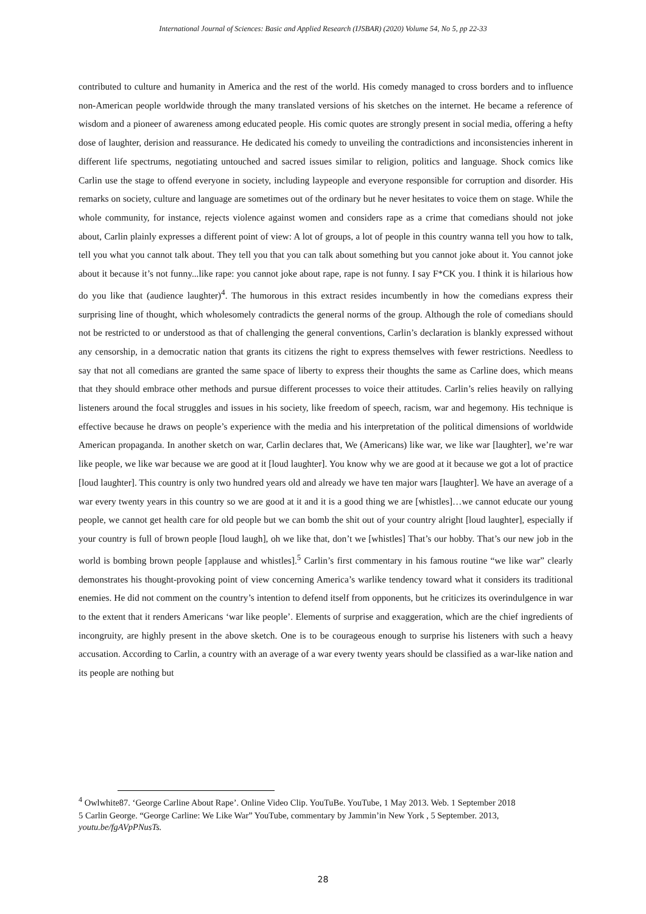International Journal of Sciences: Basic and Applied Research (IJSBAR) (2020) Volume 54, No 5, pp 22-33
contributed to culture and humanity in America and the rest of the world. His comedy managed to cross borders and to influence non-American people worldwide through the many translated versions of his sketches on the internet. He became a reference of wisdom and a pioneer of awareness among educated people. His comic quotes are strongly present in social media, offering a hefty dose of laughter, derision and reassurance. He dedicated his comedy to unveiling the contradictions and inconsistencies inherent in different life spectrums, negotiating untouched and sacred issues similar to religion, politics and language. Shock comics like Carlin use the stage to offend everyone in society, including laypeople and everyone responsible for corruption and disorder. His remarks on society, culture and language are sometimes out of the ordinary but he never hesitates to voice them on stage. While the whole community, for instance, rejects violence against women and considers rape as a crime that comedians should not joke about, Carlin plainly expresses a different point of view: A lot of groups, a lot of people in this country wanna tell you how to talk, tell you what you cannot talk about. They tell you that you can talk about something but you cannot joke about it. You cannot joke about it because it’s not funny...like rape: you cannot joke about rape, rape is not funny. I say F*CK you. I think it is hilarious how do you like that (audience laughter)<sup>4</sup>. The humorous in this extract resides incumbently in how the comedians express their surprising line of thought, which wholesomely contradicts the general norms of the group. Although the role of comedians should not be restricted to or understood as that of challenging the general conventions, Carlin’s declaration is blankly expressed without any censorship, in a democratic nation that grants its citizens the right to express themselves with fewer restrictions. Needless to say that not all comedians are granted the same space of liberty to express their thoughts the same as Carline does, which means that they should embrace other methods and pursue different processes to voice their attitudes. Carlin’s relies heavily on rallying listeners around the focal struggles and issues in his society, like freedom of speech, racism, war and hegemony. His technique is effective because he draws on people’s experience with the media and his interpretation of the political dimensions of worldwide American propaganda. In another sketch on war, Carlin declares that, We (Americans) like war, we like war [laughter], we’re war like people, we like war because we are good at it [loud laughter]. You know why we are good at it because we got a lot of practice [loud laughter]. This country is only two hundred years old and already we have ten major wars [laughter]. We have an average of a war every twenty years in this country so we are good at it and it is a good thing we are [whistles]…we cannot educate our young people, we cannot get health care for old people but we can bomb the shit out of your country alright [loud laughter], especially if your country is full of brown people [loud laugh], oh we like that, don’t we [whistles] That’s our hobby. That’s our new job in the world is bombing brown people [applause and whistles].<sup>5</sup> Carlin’s first commentary in his famous routine “we like war” clearly demonstrates his thought-provoking point of view concerning America’s warlike tendency toward what it considers its traditional enemies. He did not comment on the country’s intention to defend itself from opponents, but he criticizes its overindulgence in war to the extent that it renders Americans ‘war like people’. Elements of surprise and exaggeration, which are the chief ingredients of incongruity, are highly present in the above sketch. One is to be courageous enough to surprise his listeners with such a heavy accusation. According to Carlin, a country with an average of a war every twenty years should be classified as a war-like nation and its people are nothing but
<sup>4</sup> Owlwhite87. ‘George Carline About Rape’. Online Video Clip. YouTuBe. YouTube, 1 May 2013. Web. 1 September 2018
5 Carlin George. “George Carline: We Like War” YouTube, commentary by Jammin’in New York , 5 September. 2013, youtu.be/fgAVpPNusTs.
28